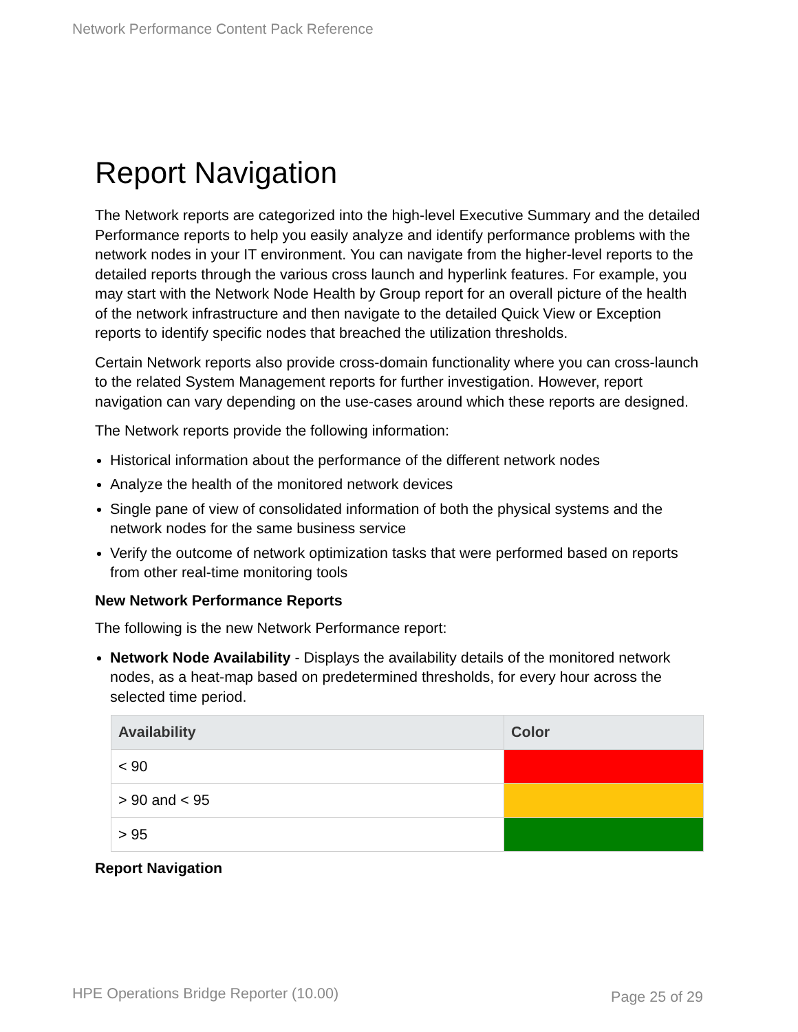Network Performance Content Pack Reference
Report Navigation
The Network reports are categorized into the high-level Executive Summary and the detailed Performance reports to help you easily analyze and identify performance problems with the network nodes in your IT environment. You can navigate from the higher-level reports to the detailed reports through the various cross launch and hyperlink features. For example, you may start with the Network Node Health by Group report for an overall picture of the health of the network infrastructure and then navigate to the detailed Quick View or Exception reports to identify specific nodes that breached the utilization thresholds.
Certain Network reports also provide cross-domain functionality where you can cross-launch to the related System Management reports for further investigation. However, report navigation can vary depending on the use-cases around which these reports are designed.
The Network reports provide the following information:
Historical information about the performance of the different network nodes
Analyze the health of the monitored network devices
Single pane of view of consolidated information of both the physical systems and the network nodes for the same business service
Verify the outcome of network optimization tasks that were performed based on reports from other real-time monitoring tools
New Network Performance Reports
The following is the new Network Performance report:
Network Node Availability - Displays the availability details of the monitored network nodes, as a heat-map based on predetermined thresholds, for every hour across the selected time period.
| Availability | Color |
| --- | --- |
| < 90 | |
| > 90 and < 95 | |
| > 95 | |
Report Navigation
HPE Operations Bridge Reporter (10.00)
Page 25 of 29